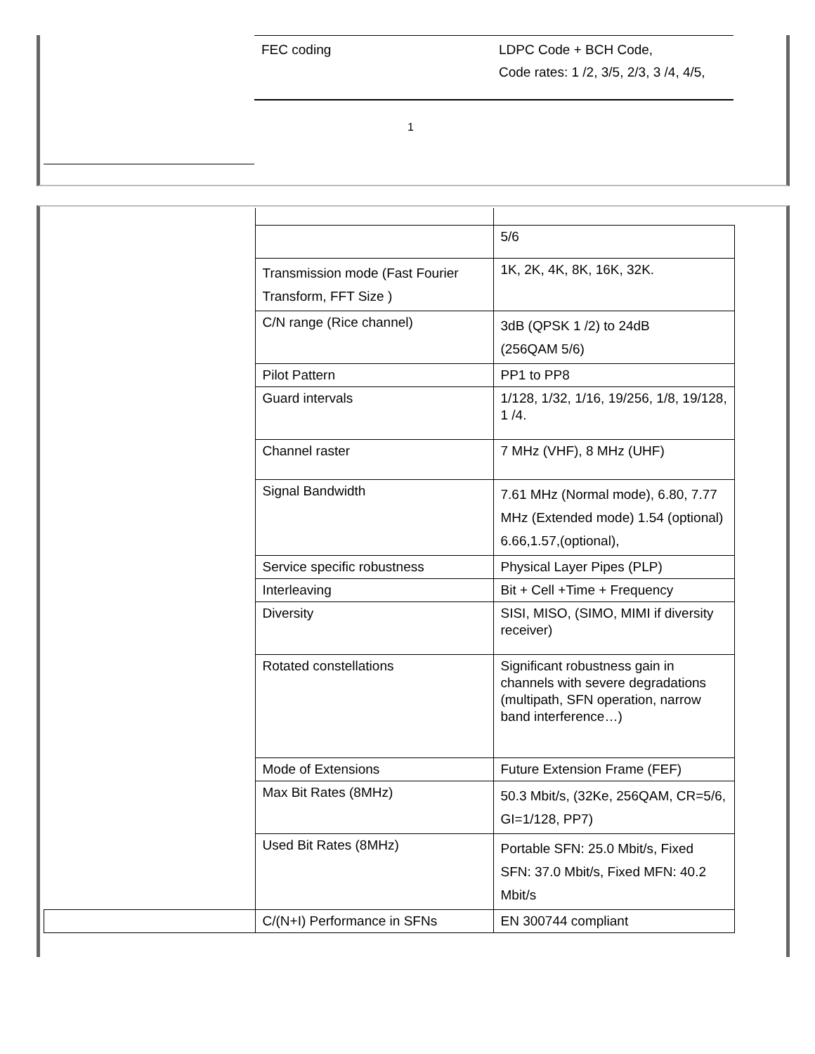| FEC coding | LDPC Code + BCH Code, Code rates: 1 /2, 3/5, 2/3, 3 /4, 4/5, |
1
| | | 5/6 |
| | Transmission mode (Fast Fourier Transform, FFT Size ) | 1K, 2K, 4K, 8K, 16K, 32K. |
| | C/N range (Rice channel) | 3dB (QPSK 1 /2) to 24dB (256QAM 5/6) |
| | Pilot Pattern | PP1 to PP8 |
| | Guard intervals | 1/128, 1/32, 1/16, 19/256, 1/8, 19/128, 1 /4. |
| | Channel raster | 7 MHz (VHF), 8 MHz (UHF) |
| | Signal Bandwidth | 7.61 MHz (Normal mode), 6.80, 7.77 MHz (Extended mode) 1.54 (optional) 6.66,1.57,(optional), |
| | Service specific robustness | Physical Layer Pipes (PLP) |
| | Interleaving | Bit + Cell +Time + Frequency |
| | Diversity | SISI, MISO, (SIMO, MIMI if diversity receiver) |
| | Rotated constellations | Significant robustness gain in channels with severe degradations (multipath, SFN operation, narrow band interference…) |
| | Mode of Extensions | Future Extension Frame (FEF) |
| | Max Bit Rates (8MHz) | 50.3 Mbit/s, (32Ke, 256QAM, CR=5/6, GI=1/128, PP7) |
| | Used Bit Rates (8MHz) | Portable SFN: 25.0 Mbit/s, Fixed SFN: 37.0 Mbit/s, Fixed MFN: 40.2 Mbit/s |
| | C/(N+I) Performance in SFNs | EN 300744 compliant |